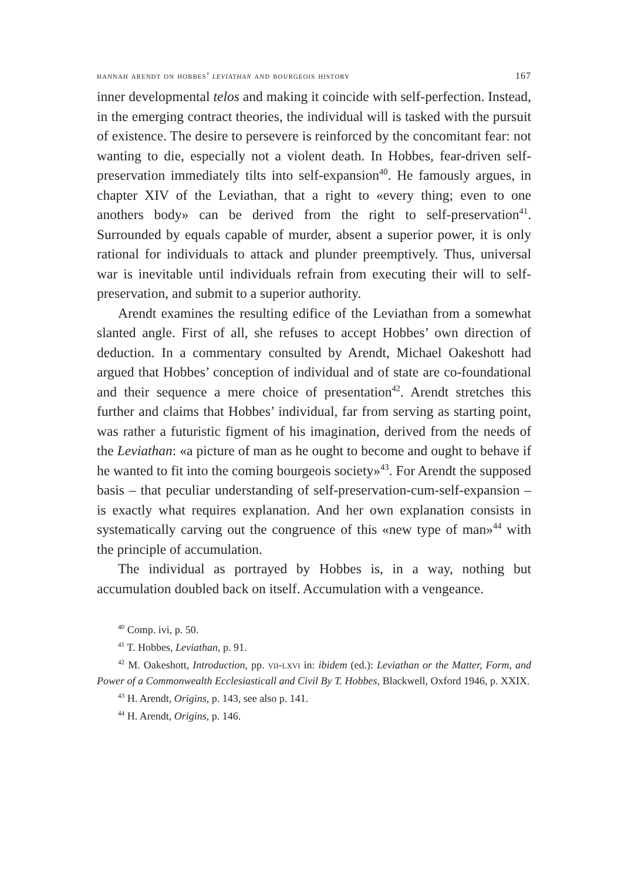hannah arendt on hobbes’ leviathan and bourgeois history 167
inner developmental telos and making it coincide with self-perfection. Instead, in the emerging contract theories, the individual will is tasked with the pursuit of existence. The desire to persevere is reinforced by the concomitant fear: not wanting to die, especially not a violent death. In Hobbes, fear-driven self-preservation immediately tilts into self-expansion<sup>40</sup>. He famously argues, in chapter XIV of the Leviathan, that a right to «every thing; even to one anothers body» can be derived from the right to self-preservation<sup>41</sup>. Surrounded by equals capable of murder, absent a superior power, it is only rational for individuals to attack and plunder preemptively. Thus, universal war is inevitable until individuals refrain from executing their will to self-preservation, and submit to a superior authority.
Arendt examines the resulting edifice of the Leviathan from a somewhat slanted angle. First of all, she refuses to accept Hobbes’ own direction of deduction. In a commentary consulted by Arendt, Michael Oakeshott had argued that Hobbes’ conception of individual and of state are co-foundational and their sequence a mere choice of presentation<sup>42</sup>. Arendt stretches this further and claims that Hobbes’ individual, far from serving as starting point, was rather a futuristic figment of his imagination, derived from the needs of the Leviathan: «a picture of man as he ought to become and ought to behave if he wanted to fit into the coming bourgeois society»<sup>43</sup>. For Arendt the supposed basis – that peculiar understanding of self-preservation-cum-self-expansion – is exactly what requires explanation. And her own explanation consists in systematically carving out the congruence of this «new type of man»<sup>44</sup> with the principle of accumulation.
The individual as portrayed by Hobbes is, in a way, nothing but accumulation doubled back on itself. Accumulation with a vengeance.
<sup>40</sup> Comp. ivi, p. 50.
<sup>41</sup> T. Hobbes, Leviathan, p. 91.
<sup>42</sup> M. Oakeshott, Introduction, pp. vii-lxvi in: ibidem (ed.): Leviathan or the Matter, Form, and Power of a Commonwealth Ecclesiasticall and Civil By T. Hobbes, Blackwell, Oxford 1946, p. XXIX.
<sup>43</sup> H. Arendt, Origins, p. 143, see also p. 141.
<sup>44</sup> H. Arendt, Origins, p. 146.